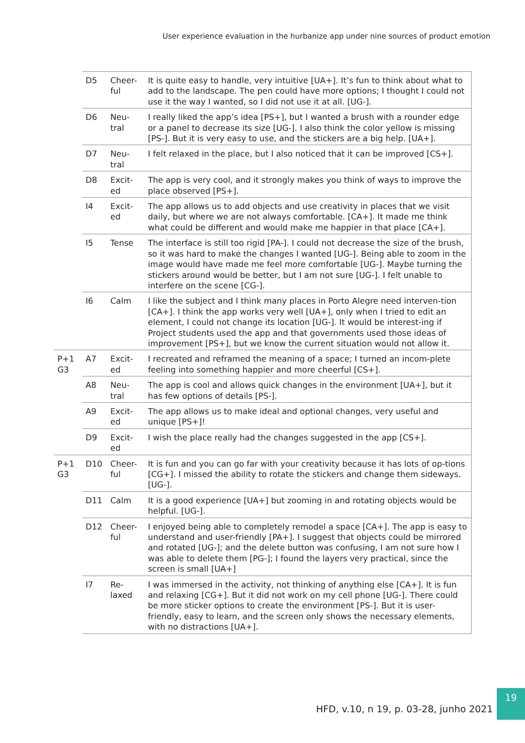User experience evaluation in the hurbanize app under nine sources of product emotion
| | D5 | Cheer-ful | It is quite easy to handle, very intuitive [UA+]. It’s fun to think about what to add to the landscape. The pen could have more options; I thought I could not use it the way I wanted, so I did not use it at all. [UG-]. |
| | D6 | Neu-tral | I really liked the app’s idea [PS+], but I wanted a brush with a rounder edge or a panel to decrease its size [UG-]. I also think the color yellow is missing [PS-]. But it is very easy to use, and the stickers are a big help. [UA+]. |
| | D7 | Neu-tral | I felt relaxed in the place, but I also noticed that it can be improved [CS+]. |
| | D8 | Excit-ed | The app is very cool, and it strongly makes you think of ways to improve the place observed [PS+]. |
| | I4 | Excit-ed | The app allows us to add objects and use creativity in places that we visit daily, but where we are not always comfortable. [CA+]. It made me think what could be different and would make me happier in that place [CA+]. |
| | I5 | Tense | The interface is still too rigid [PA-]. I could not decrease the size of the brush, so it was hard to make the changes I wanted [UG-]. Being able to zoom in the image would have made me feel more comfortable [UG-]. Maybe turning the stickers around would be better, but I am not sure [UG-]. I felt unable to interfere on the scene [CG-]. |
| | I6 | Calm | I like the subject and I think many places in Porto Alegre need interven-tion [CA+]. I think the app works very well [UA+], only when I tried to edit an element, I could not change its location [UG-]. It would be interest-ing if Project students used the app and that governments used those ideas of improvement [PS+], but we know the current situation would not allow it. |
| P+1 G3 | A7 | Excit-ed | I recreated and reframed the meaning of a space; I turned an incom-plete feeling into something happier and more cheerful [CS+]. |
| | A8 | Neu-tral | The app is cool and allows quick changes in the environment [UA+], but it has few options of details [PS-]. |
| | A9 | Excit-ed | The app allows us to make ideal and optional changes, very useful and unique [PS+]! |
| | D9 | Excit-ed | I wish the place really had the changes suggested in the app [CS+]. |
| P+1 G3 | D10 | Cheer-ful | It is fun and you can go far with your creativity because it has lots of op-tions [CG+]. I missed the ability to rotate the stickers and change them sideways. [UG-]. |
| | D11 | Calm | It is a good experience [UA+] but zooming in and rotating objects would be helpful. [UG-]. |
| | D12 | Cheer-ful | I enjoyed being able to completely remodel a space [CA+]. The app is easy to understand and user-friendly [PA+]. I suggest that objects could be mirrored and rotated [UG-]; and the delete button was confusing, I am not sure how I was able to delete them [PG-]; I found the layers very practical, since the screen is small [UA+] |
| | I7 | Re-laxed | I was immersed in the activity, not thinking of anything else [CA+]. It is fun and relaxing [CG+]. But it did not work on my cell phone [UG-]. There could be more sticker options to create the environment [PS-]. But it is user-friendly, easy to learn, and the screen only shows the necessary elements, with no distractions [UA+]. |
HFD, v.10, n 19, p. 03-28, junho 2021
19